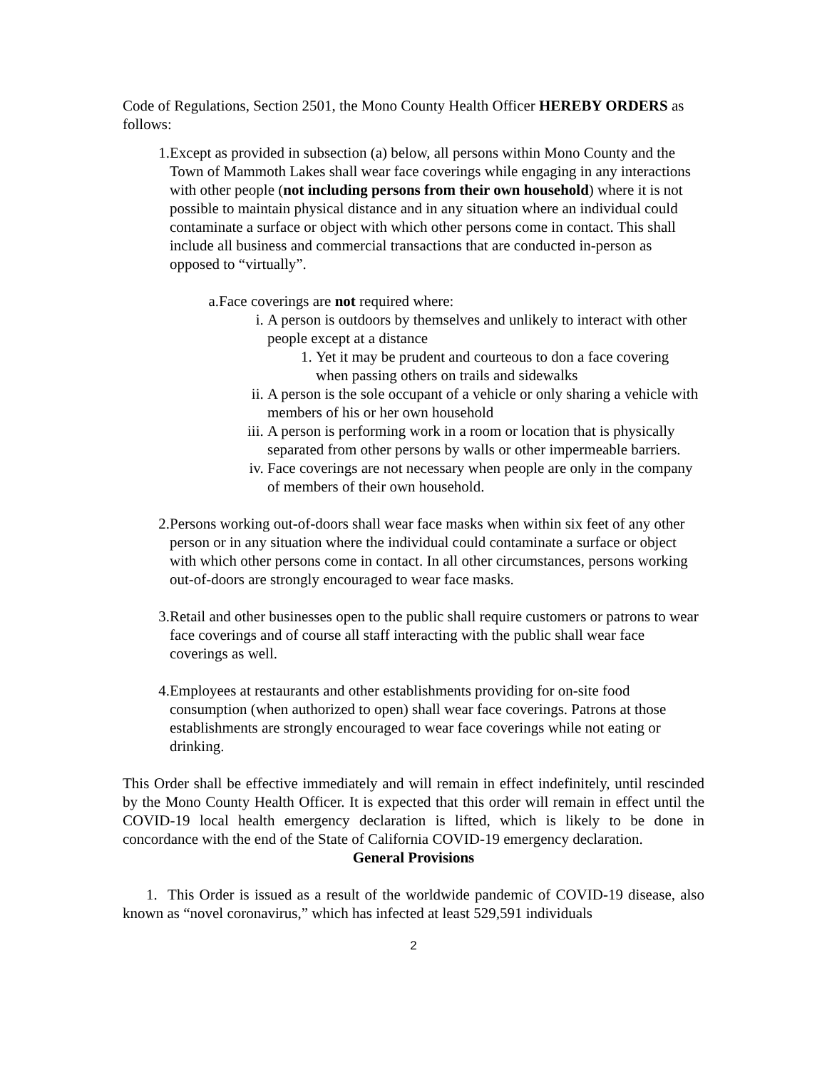Code of Regulations, Section 2501, the Mono County Health Officer HEREBY ORDERS as follows:
1. Except as provided in subsection (a) below, all persons within Mono County and the Town of Mammoth Lakes shall wear face coverings while engaging in any interactions with other people (not including persons from their own household) where it is not possible to maintain physical distance and in any situation where an individual could contaminate a surface or object with which other persons come in contact. This shall include all business and commercial transactions that are conducted in-person as opposed to “virtually”.
a. Face coverings are not required where:
i. A person is outdoors by themselves and unlikely to interact with other people except at a distance
1. Yet it may be prudent and courteous to don a face covering when passing others on trails and sidewalks
ii. A person is the sole occupant of a vehicle or only sharing a vehicle with members of his or her own household
iii. A person is performing work in a room or location that is physically separated from other persons by walls or other impermeable barriers.
iv. Face coverings are not necessary when people are only in the company of members of their own household.
2. Persons working out-of-doors shall wear face masks when within six feet of any other person or in any situation where the individual could contaminate a surface or object with which other persons come in contact. In all other circumstances, persons working out-of-doors are strongly encouraged to wear face masks.
3. Retail and other businesses open to the public shall require customers or patrons to wear face coverings and of course all staff interacting with the public shall wear face coverings as well.
4. Employees at restaurants and other establishments providing for on-site food consumption (when authorized to open) shall wear face coverings. Patrons at those establishments are strongly encouraged to wear face coverings while not eating or drinking.
This Order shall be effective immediately and will remain in effect indefinitely, until rescinded by the Mono County Health Officer. It is expected that this order will remain in effect until the COVID-19 local health emergency declaration is lifted, which is likely to be done in concordance with the end of the State of California COVID-19 emergency declaration.
General Provisions
1. This Order is issued as a result of the worldwide pandemic of COVID-19 disease, also known as “novel coronavirus,” which has infected at least 529,591 individuals
2